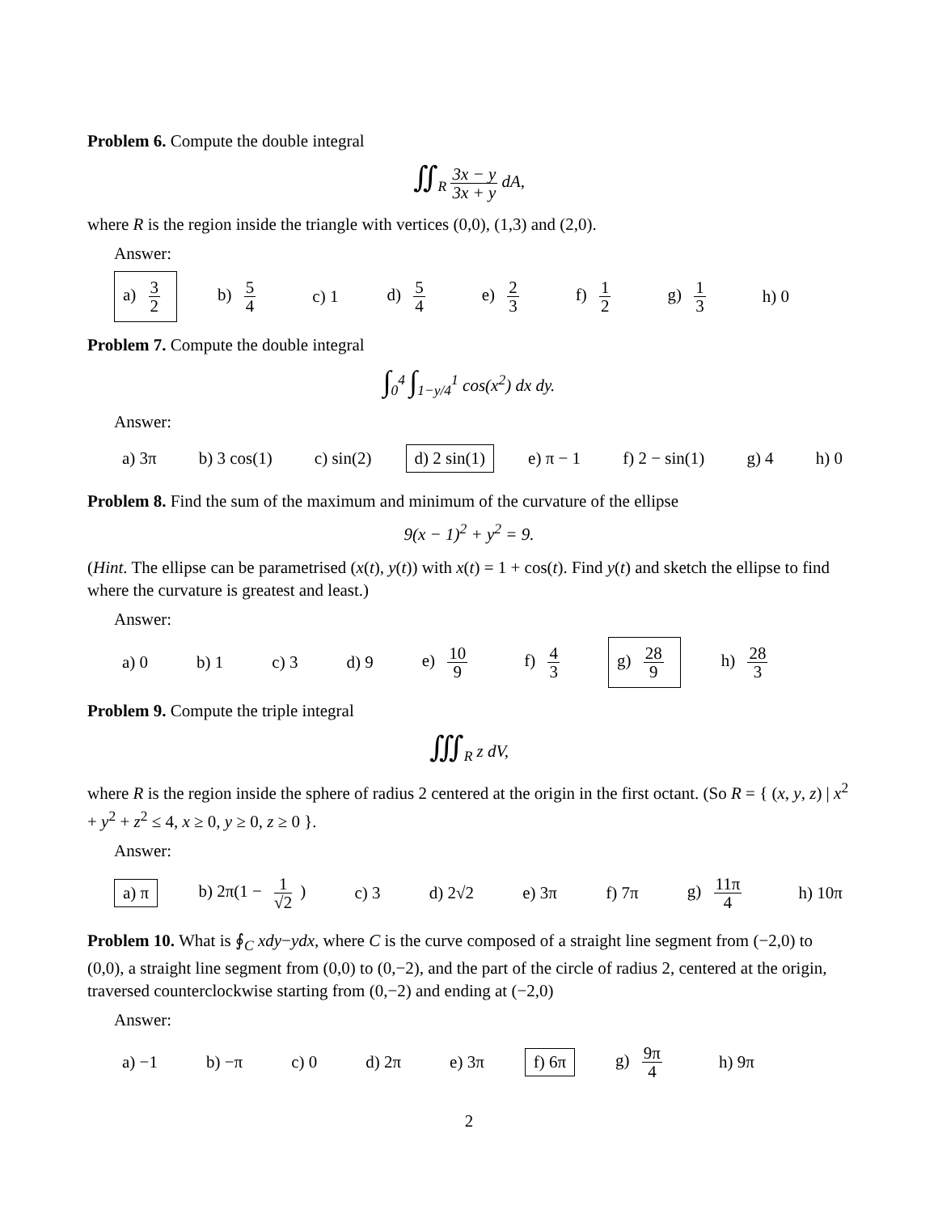Problem 6. Compute the double integral
∬<sub>R</sub> 3x − y 3x + y dA,
where R is the region inside the triangle with vertices (0,0), (1,3) and (2,0).
Answer:
a) 3 2 b) 5 4 c) 1 d) 5 4 e) 2 3 f) 1 2 g) 1 3 h) 0
Problem 7. Compute the double integral
∫<sub>0</sub><sup>4</sup> ∫<sub>1−y/4</sub><sup>1</sup> cos(x<sup>2</sup>) dx dy.
Answer:
a) 3π b) 3 cos(1) c) sin(2) d) 2 sin(1) e) π − 1 f) 2 − sin(1) g) 4 h) 0
Problem 8. Find the sum of the maximum and minimum of the curvature of the ellipse
9(x − 1)<sup>2</sup> + y<sup>2</sup> = 9.
(Hint. The ellipse can be parametrised (x(t), y(t)) with x(t) = 1 + cos(t). Find y(t) and sketch the ellipse to find where the curvature is greatest and least.)
Answer:
a) 0 b) 1 c) 3 d) 9 e) 10 9 f) 4 3 g) 28 9 h) 28 3
Problem 9. Compute the triple integral
∭<sub>R</sub> z dV,
where R is the region inside the sphere of radius 2 centered at the origin in the first octant. (So R = { (x, y, z) | x<sup>2</sup> + y<sup>2</sup> + z<sup>2</sup> ≤ 4, x ≥ 0, y ≥ 0, z ≥ 0 }.
Answer:
a) π b) 2π(1 − 1 √2) c) 3 d) 2√2 e) 3π f) 7π g) 11π 4 h) 10π
Problem 10. What is ∮<sub>C</sub> xdy−ydx, where C is the curve composed of a straight line segment from (−2,0) to (0,0), a straight line segment from (0,0) to (0,−2), and the part of the circle of radius 2, centered at the origin, traversed counterclockwise starting from (0,−2) and ending at (−2,0)
Answer:
a) −1 b) −π c) 0 d) 2π e) 3π f) 6π g) 9π 4 h) 9π
2